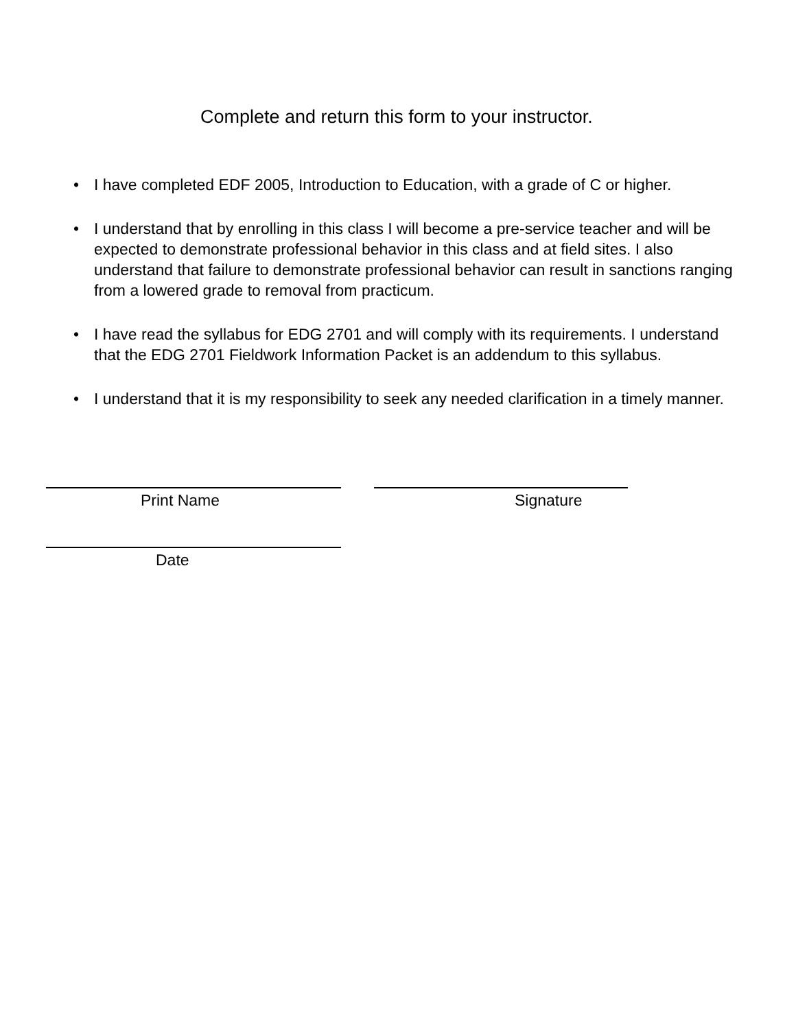Complete and return this form to your instructor.
• I have completed EDF 2005, Introduction to Education, with a grade of C or higher.
• I understand that by enrolling in this class I will become a pre-service teacher and will be expected to demonstrate professional behavior in this class and at field sites. I also understand that failure to demonstrate professional behavior can result in sanctions ranging from a lowered grade to removal from practicum.
• I have read the syllabus for EDG 2701 and will comply with its requirements. I understand that the EDG 2701 Fieldwork Information Packet is an addendum to this syllabus.
• I understand that it is my responsibility to seek any needed clarification in a timely manner.
Print Name Signature
Date